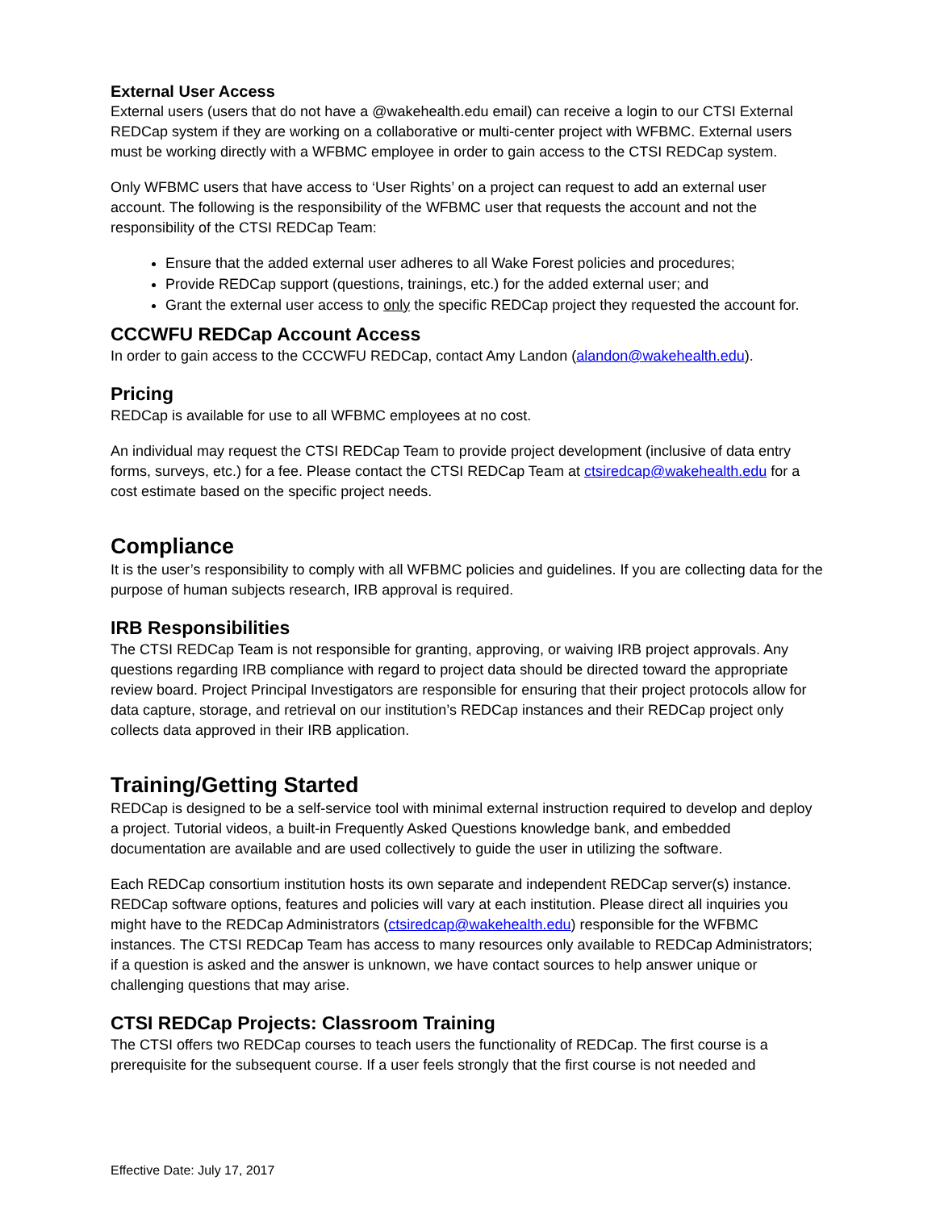External User Access
External users (users that do not have a @wakehealth.edu email) can receive a login to our CTSI External REDCap system if they are working on a collaborative or multi-center project with WFBMC. External users must be working directly with a WFBMC employee in order to gain access to the CTSI REDCap system.
Only WFBMC users that have access to ‘User Rights’ on a project can request to add an external user account. The following is the responsibility of the WFBMC user that requests the account and not the responsibility of the CTSI REDCap Team:
Ensure that the added external user adheres to all Wake Forest policies and procedures;
Provide REDCap support (questions, trainings, etc.) for the added external user; and
Grant the external user access to only the specific REDCap project they requested the account for.
CCCWFU REDCap Account Access
In order to gain access to the CCCWFU REDCap, contact Amy Landon (alandon@wakehealth.edu).
Pricing
REDCap is available for use to all WFBMC employees at no cost.
An individual may request the CTSI REDCap Team to provide project development (inclusive of data entry forms, surveys, etc.) for a fee. Please contact the CTSI REDCap Team at ctsiredcap@wakehealth.edu for a cost estimate based on the specific project needs.
Compliance
It is the user’s responsibility to comply with all WFBMC policies and guidelines. If you are collecting data for the purpose of human subjects research, IRB approval is required.
IRB Responsibilities
The CTSI REDCap Team is not responsible for granting, approving, or waiving IRB project approvals. Any questions regarding IRB compliance with regard to project data should be directed toward the appropriate review board. Project Principal Investigators are responsible for ensuring that their project protocols allow for data capture, storage, and retrieval on our institution’s REDCap instances and their REDCap project only collects data approved in their IRB application.
Training/Getting Started
REDCap is designed to be a self-service tool with minimal external instruction required to develop and deploy a project. Tutorial videos, a built-in Frequently Asked Questions knowledge bank, and embedded documentation are available and are used collectively to guide the user in utilizing the software.
Each REDCap consortium institution hosts its own separate and independent REDCap server(s) instance. REDCap software options, features and policies will vary at each institution. Please direct all inquiries you might have to the REDCap Administrators (ctsiredcap@wakehealth.edu) responsible for the WFBMC instances. The CTSI REDCap Team has access to many resources only available to REDCap Administrators; if a question is asked and the answer is unknown, we have contact sources to help answer unique or challenging questions that may arise.
CTSI REDCap Projects: Classroom Training
The CTSI offers two REDCap courses to teach users the functionality of REDCap. The first course is a prerequisite for the subsequent course. If a user feels strongly that the first course is not needed and
Effective Date: July 17, 2017